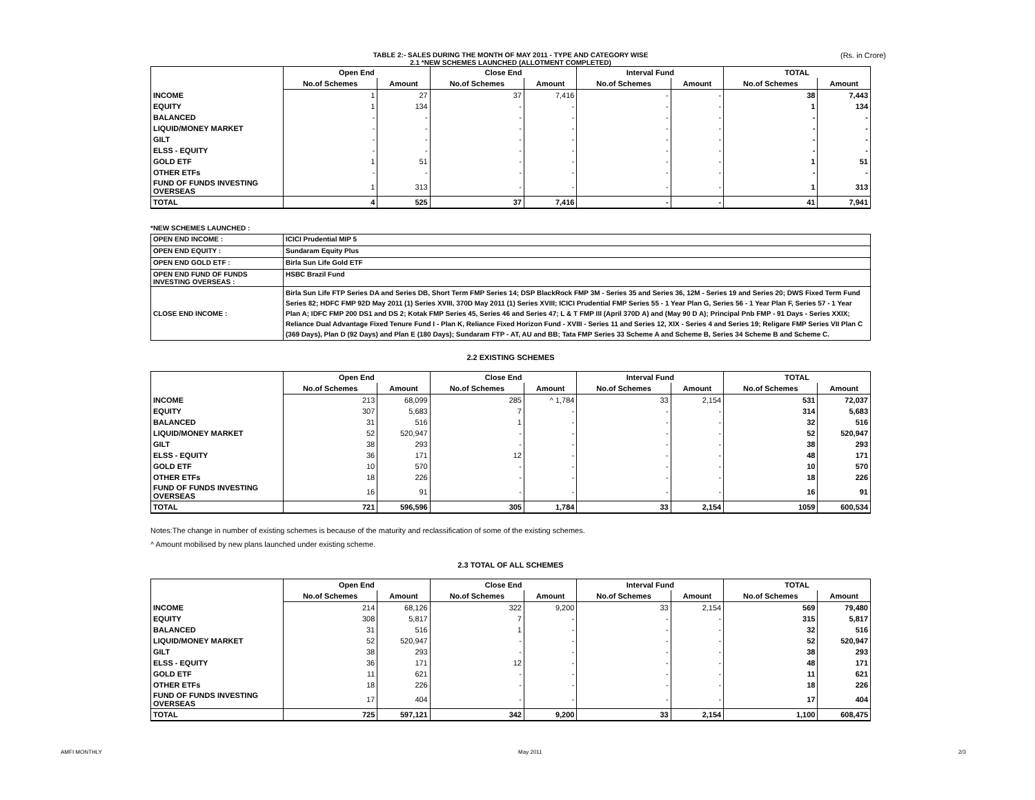TABLE 2:- SALES DURING THE MONTH OF MAY 2011 - TYPE AND CATEGORY WISE
2.1 *NEW SCHEMES LAUNCHED (ALLOTMENT COMPLETED)
(Rs. in Crore)
| | Open End | | Close End | | Interval Fund | | TOTAL | |
| --- | --- | --- | --- | --- | --- | --- | --- | --- |
| | No.of Schemes | Amount | No.of Schemes | Amount | No.of Schemes | Amount | No.of Schemes | Amount |
| INCOME | 1 | 27 | 37 | 7,416 | - | - | 38 | 7,443 |
| EQUITY | 1 | 134 | - | - | - | - | 1 | 134 |
| BALANCED | - | - | - | - | - | - | - | - |
| LIQUID/MONEY MARKET | - | - | - | - | - | - | - | - |
| GILT | - | - | - | - | - | - | - | - |
| ELSS - EQUITY | - | - | - | - | - | - | - | - |
| GOLD ETF | 1 | 51 | - | - | - | - | 1 | 51 |
| OTHER ETFs | - | - | - | - | - | - | - | - |
| FUND OF FUNDS INVESTING OVERSEAS | 1 | 313 | - | - | - | - | 1 | 313 |
| TOTAL | 4 | 525 | 37 | 7,416 | - | - | 41 | 7,941 |
*NEW SCHEMES LAUNCHED :
| OPEN END INCOME : | ICICI Prudential MIP 5 |
| OPEN END EQUITY : | Sundaram Equity Plus |
| OPEN END GOLD ETF : | Birla Sun Life Gold ETF |
| OPEN END FUND OF FUNDS INVESTING OVERSEAS : | HSBC Brazil Fund |
| CLOSE END INCOME : | Birla Sun Life FTP Series DA and Series DB, Short Term FMP Series 14; DSP BlackRock FMP 3M - Series 35 and Series 36, 12M - Series 19 and Series 20; DWS Fixed Term Fund Series 82; HDFC FMP 92D May 2011 (1) Series XVIII, 370D May 2011 (1) Series XVIII; ICICI Prudential FMP Series 55 - 1 Year Plan G, Series 56 - 1 Year Plan F, Series 57 - 1 Year Plan A; IDFC FMP 200 DS1 and DS 2; Kotak FMP Series 45, Series 46 and Series 47; L & T FMP III (April 370D A) and (May 90 D A); Principal Pnb FMP - 91 Days - Series XXIX; Reliance Dual Advantage Fixed Tenure Fund I - Plan K, Reliance Fixed Horizon Fund - XVIII - Series 11 and Series 12, XIX - Series 4 and Series 19; Religare FMP Series VII Plan C (369 Days), Plan D (92 Days) and Plan E (180 Days); Sundaram FTP - AT, AU and BB; Tata FMP Series 33 Scheme A and Scheme B, Series 34 Scheme B and Scheme C. |
2.2 EXISTING SCHEMES
| | Open End | | Close End | | Interval Fund | | TOTAL | |
| --- | --- | --- | --- | --- | --- | --- | --- | --- |
| | No.of Schemes | Amount | No.of Schemes | Amount | No.of Schemes | Amount | No.of Schemes | Amount |
| INCOME | 213 | 68,099 | 285 | ^ 1,784 | 33 | 2,154 | 531 | 72,037 |
| EQUITY | 307 | 5,683 | 7 | - | - | - | 314 | 5,683 |
| BALANCED | 31 | 516 | 1 | - | - | - | 32 | 516 |
| LIQUID/MONEY MARKET | 52 | 520,947 | - | - | - | - | 52 | 520,947 |
| GILT | 38 | 293 | - | - | - | - | 38 | 293 |
| ELSS - EQUITY | 36 | 171 | 12 | - | - | - | 48 | 171 |
| GOLD ETF | 10 | 570 | - | - | - | - | 10 | 570 |
| OTHER ETFs | 18 | 226 | - | - | - | - | 18 | 226 |
| FUND OF FUNDS INVESTING OVERSEAS | 16 | 91 | - | - | - | - | 16 | 91 |
| TOTAL | 721 | 596,596 | 305 | 1,784 | 33 | 2,154 | 1059 | 600,534 |
Notes:The change in number of existing schemes is because of the maturity and reclassification of some of the existing schemes.
^ Amount mobilised by new plans launched under existing scheme.
2.3 TOTAL OF ALL SCHEMES
| | Open End | | Close End | | Interval Fund | | TOTAL | |
| --- | --- | --- | --- | --- | --- | --- | --- | --- |
| | No.of Schemes | Amount | No.of Schemes | Amount | No.of Schemes | Amount | No.of Schemes | Amount |
| INCOME | 214 | 68,126 | 322 | 9,200 | 33 | 2,154 | 569 | 79,480 |
| EQUITY | 308 | 5,817 | 7 | - | - | - | 315 | 5,817 |
| BALANCED | 31 | 516 | 1 | - | - | - | 32 | 516 |
| LIQUID/MONEY MARKET | 52 | 520,947 | - | - | - | - | 52 | 520,947 |
| GILT | 38 | 293 | - | - | - | - | 38 | 293 |
| ELSS - EQUITY | 36 | 171 | 12 | - | - | - | 48 | 171 |
| GOLD ETF | 11 | 621 | - | - | - | - | 11 | 621 |
| OTHER ETFs | 18 | 226 | - | - | - | - | 18 | 226 |
| FUND OF FUNDS INVESTING OVERSEAS | 17 | 404 | - | - | - | - | 17 | 404 |
| TOTAL | 725 | 597,121 | 342 | 9,200 | 33 | 2,154 | 1,100 | 608,475 |
AMFI MONTHLY May 2011 2/3